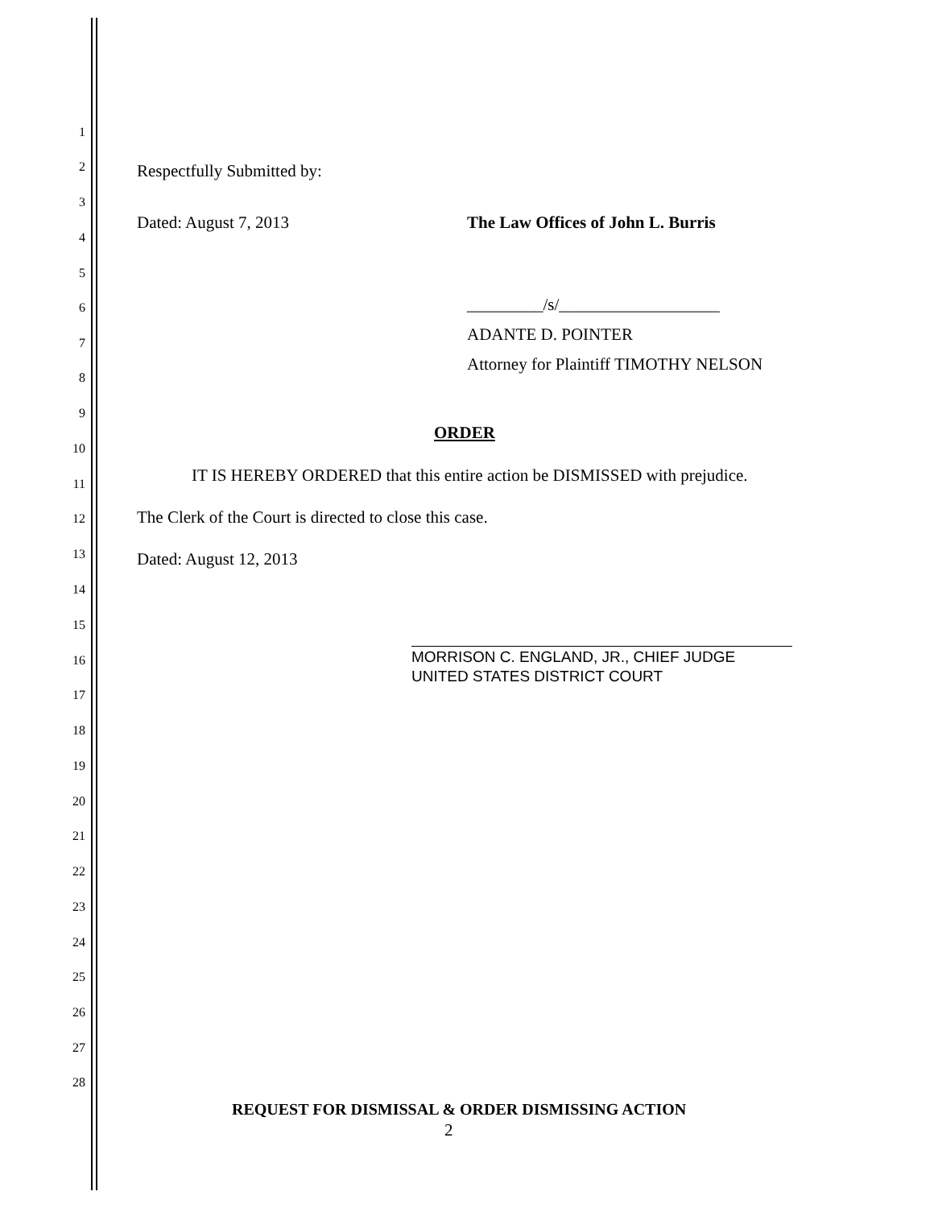1
2
3
4
5
6
7
8
9
10
11
12
13
14
15
16
17
18
19
20
21
22
23
24
25
26
27
28
Respectfully Submitted by:
Dated: August 7, 2013 The Law Offices of John L. Burris
_________/s/___________________
ADANTE D. POINTER
Attorney for Plaintiff TIMOTHY NELSON
ORDER
IT IS HEREBY ORDERED that this entire action be DISMISSED with prejudice.
The Clerk of the Court is directed to close this case.
Dated: August 12, 2013
MORRISON C. ENGLAND, JR., CHIEF JUDGE
UNITED STATES DISTRICT COURT
REQUEST FOR DISMISSAL & ORDER DISMISSING ACTION
2